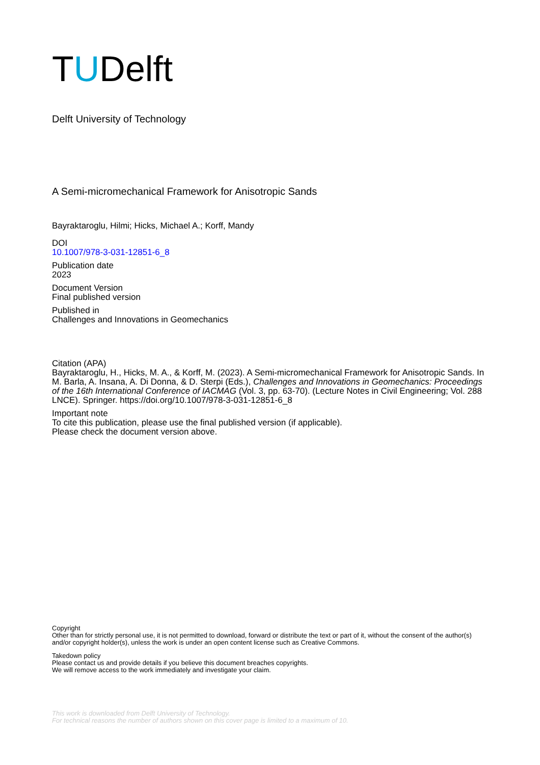TUDelft
Delft University of Technology
A Semi-micromechanical Framework for Anisotropic Sands
Bayraktaroglu, Hilmi; Hicks, Michael A.; Korff, Mandy
DOI
10.1007/978-3-031-12851-6_8
Publication date
2023
Document Version
Final published version
Published in
Challenges and Innovations in Geomechanics
Citation (APA)
Bayraktaroglu, H., Hicks, M. A., & Korff, M. (2023). A Semi-micromechanical Framework for Anisotropic Sands. In M. Barla, A. Insana, A. Di Donna, & D. Sterpi (Eds.), Challenges and Innovations in Geomechanics: Proceedings of the 16th International Conference of IACMAG (Vol. 3, pp. 63-70). (Lecture Notes in Civil Engineering; Vol. 288 LNCE). Springer. https://doi.org/10.1007/978-3-031-12851-6_8
Important note
To cite this publication, please use the final published version (if applicable).
Please check the document version above.
Copyright
Other than for strictly personal use, it is not permitted to download, forward or distribute the text or part of it, without the consent of the author(s) and/or copyright holder(s), unless the work is under an open content license such as Creative Commons.
Takedown policy
Please contact us and provide details if you believe this document breaches copyrights.
We will remove access to the work immediately and investigate your claim.
This work is downloaded from Delft University of Technology.
For technical reasons the number of authors shown on this cover page is limited to a maximum of 10.